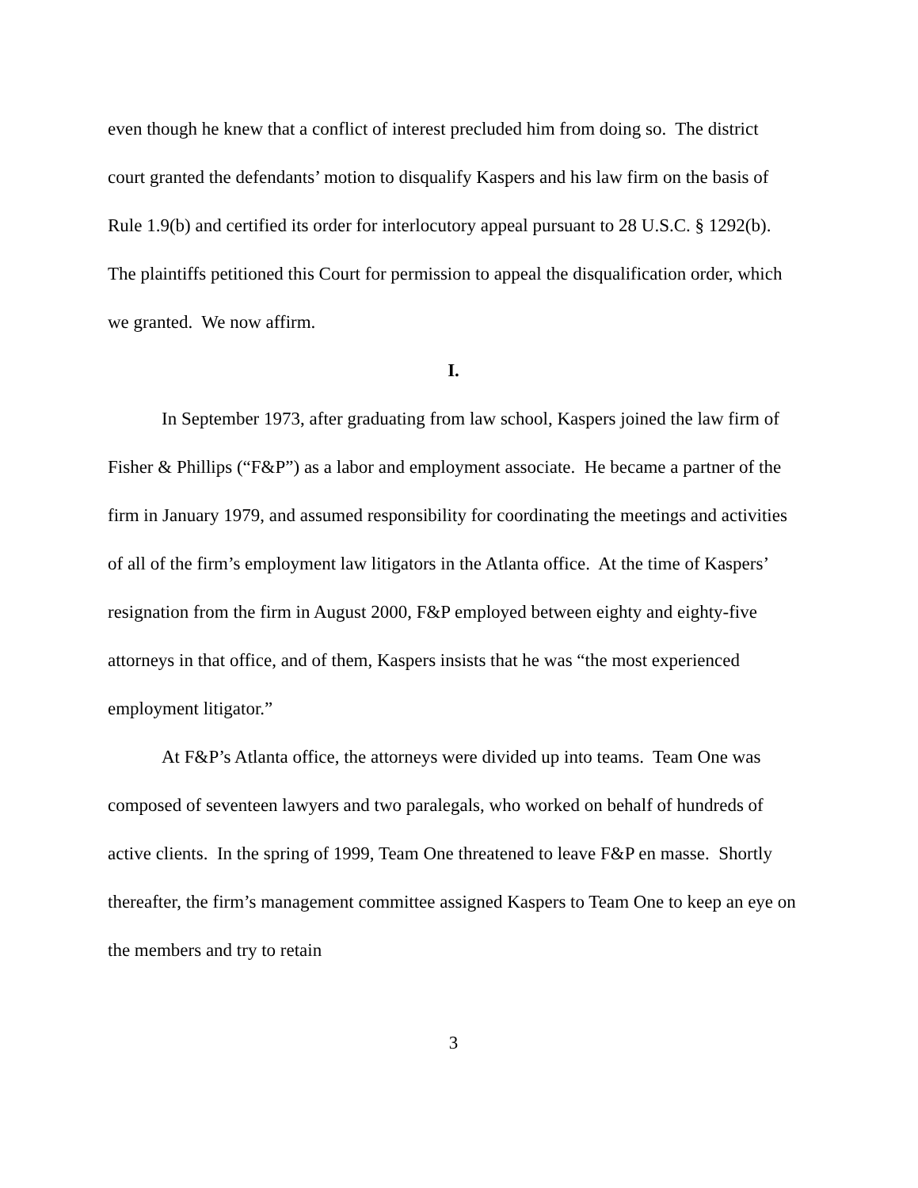even though he knew that a conflict of interest precluded him from doing so. The district court granted the defendants’ motion to disqualify Kaspers and his law firm on the basis of Rule 1.9(b) and certified its order for interlocutory appeal pursuant to 28 U.S.C. § 1292(b). The plaintiffs petitioned this Court for permission to appeal the disqualification order, which we granted. We now affirm.
I.
In September 1973, after graduating from law school, Kaspers joined the law firm of Fisher & Phillips (“F&P”) as a labor and employment associate. He became a partner of the firm in January 1979, and assumed responsibility for coordinating the meetings and activities of all of the firm’s employment law litigators in the Atlanta office. At the time of Kaspers’ resignation from the firm in August 2000, F&P employed between eighty and eighty-five attorneys in that office, and of them, Kaspers insists that he was “the most experienced employment litigator.”
At F&P’s Atlanta office, the attorneys were divided up into teams. Team One was composed of seventeen lawyers and two paralegals, who worked on behalf of hundreds of active clients. In the spring of 1999, Team One threatened to leave F&P en masse. Shortly thereafter, the firm’s management committee assigned Kaspers to Team One to keep an eye on the members and try to retain
3